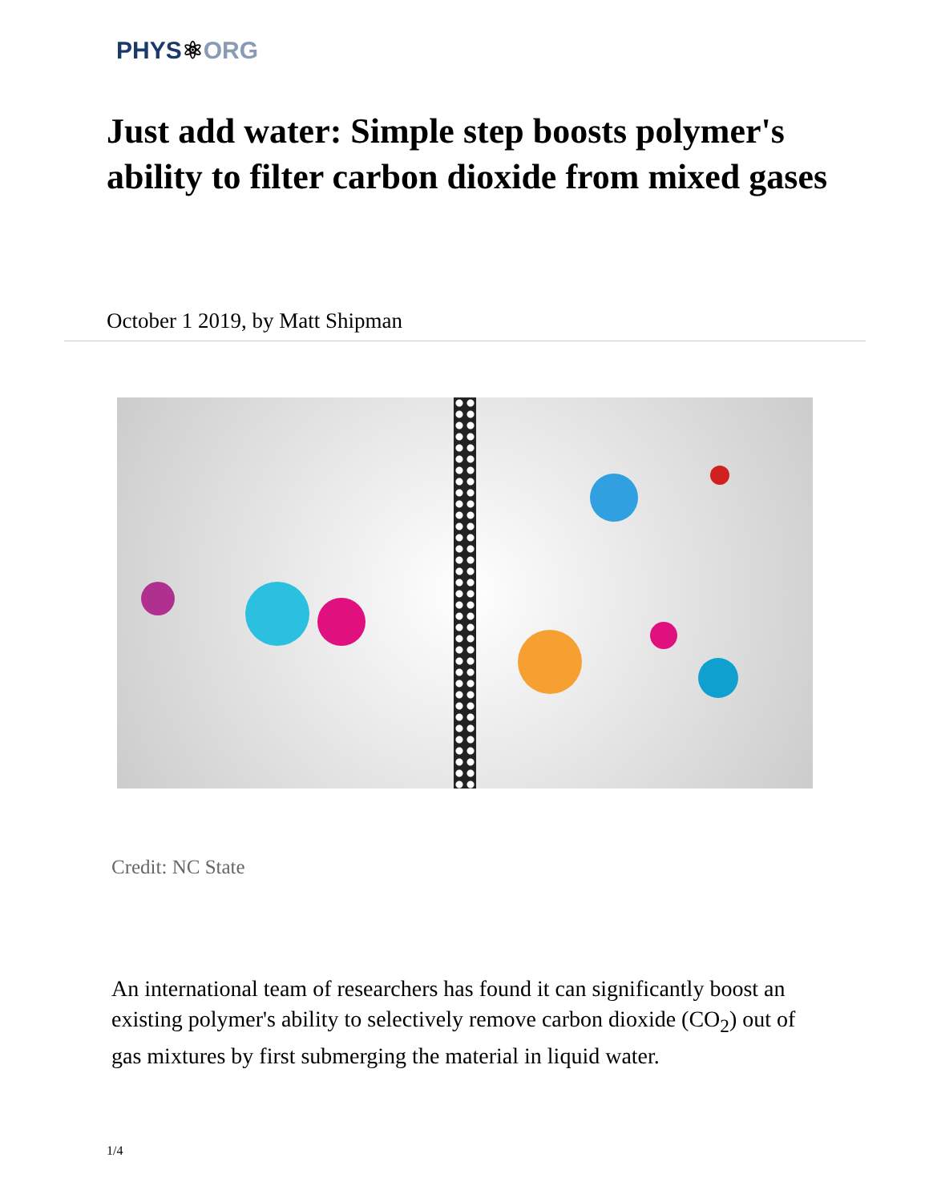PHYS⚛ORG
Just add water: Simple step boosts polymer's ability to filter carbon dioxide from mixed gases
October 1 2019, by Matt Shipman
Credit: NC State
An international team of researchers has found it can significantly boost an existing polymer's ability to selectively remove carbon dioxide (CO<sub>2</sub>) out of gas mixtures by first submerging the material in liquid water.
1/4